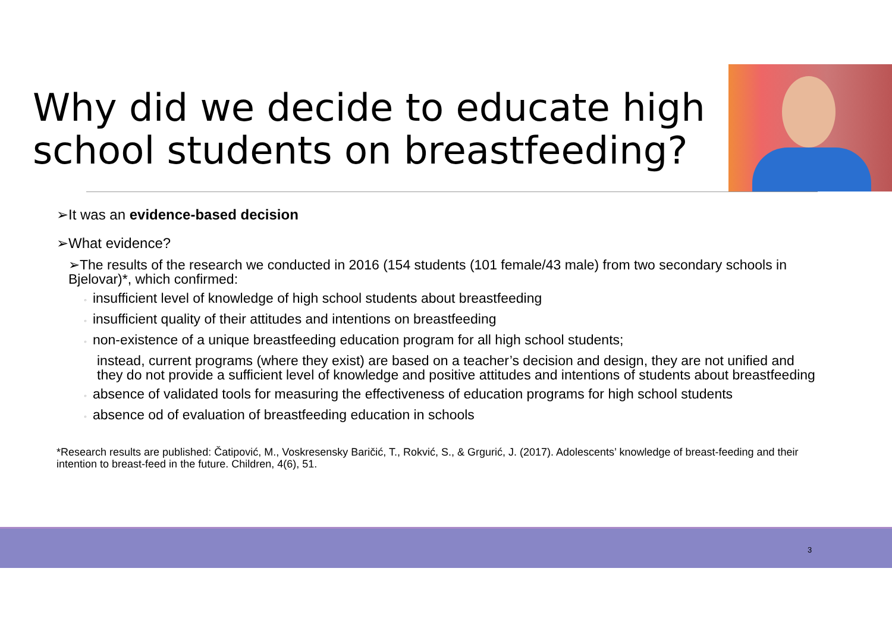Why did we decide to educate high school students on breastfeeding?
➢It was an evidence-based decision
➢What evidence?
➢The results of the research we conducted in 2016 (154 students (101 female/43 male) from two secondary schools in Bjelovar)*, which confirmed:
◦ insufficient level of knowledge of high school students about breastfeeding
◦ insufficient quality of their attitudes and intentions on breastfeeding
◦ non-existence of a unique breastfeeding education program for all high school students;
instead, current programs (where they exist) are based on a teacher’s decision and design, they are not unified and they do not provide a sufficient level of knowledge and positive attitudes and intentions of students about breastfeeding
◦ absence of validated tools for measuring the effectiveness of education programs for high school students
◦ absence od of evaluation of breastfeeding education in schools
*Research results are published: Čatipović, M., Voskresensky Baričić, T., Rokvić, S., & Grgurić, J. (2017). Adolescents’ knowledge of breast-feeding and their intention to breast-feed in the future. Children, 4(6), 51.
3